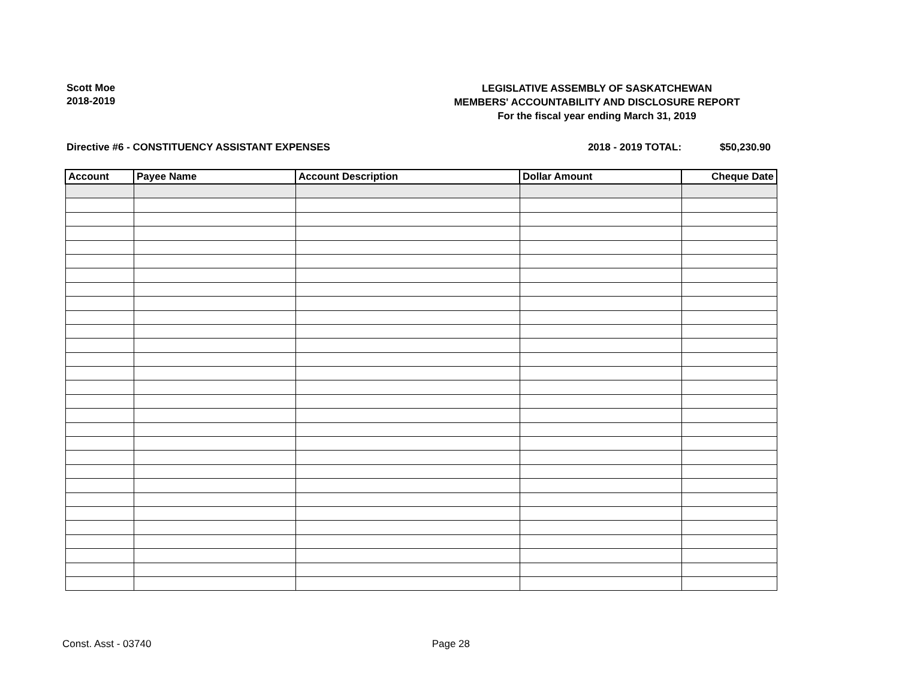Scott Moe
2018-2019
LEGISLATIVE ASSEMBLY OF SASKATCHEWAN
MEMBERS' ACCOUNTABILITY AND DISCLOSURE REPORT
For the fiscal year ending March 31, 2019
Directive #6 - CONSTITUENCY ASSISTANT EXPENSES 2018 - 2019 TOTAL: $50,230.90
| Account | Payee Name | Account Description | Dollar Amount | Cheque Date |
| --- | --- | --- | --- | --- |
Const. Asst - 03740 Page 28